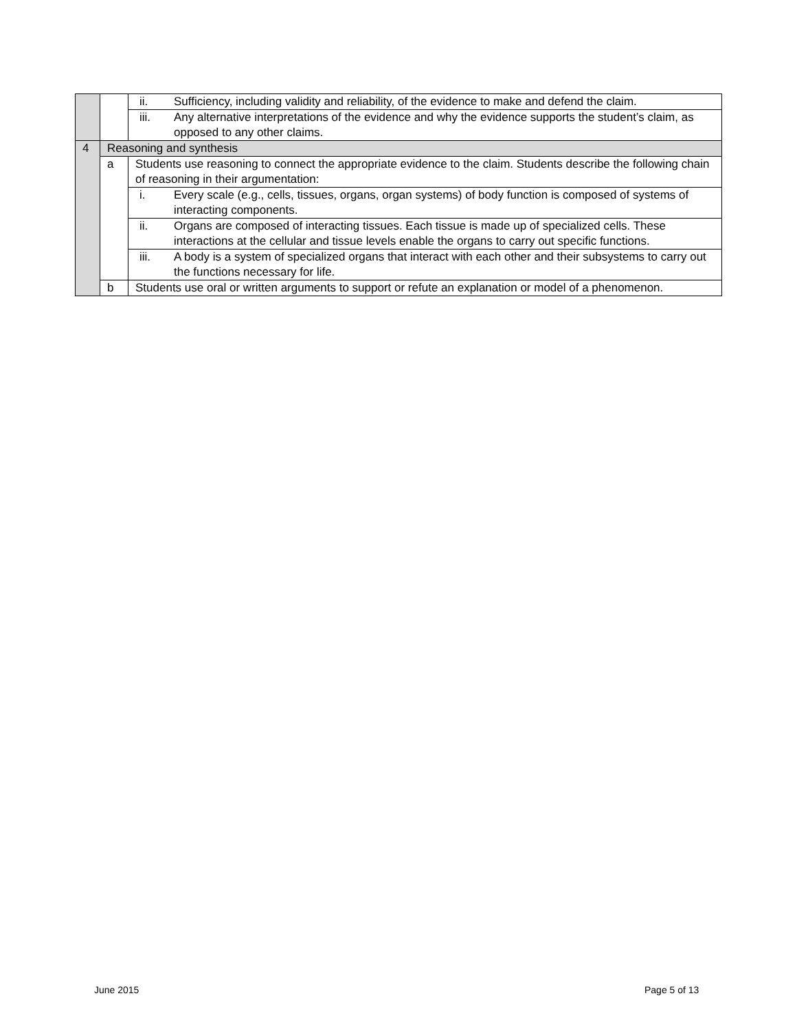| | | ii. | Sufficiency, including validity and reliability, of the evidence to make and defend the claim. |
| | | iii. | Any alternative interpretations of the evidence and why the evidence supports the student’s claim, as opposed to any other claims. |
| 4 | Reasoning and synthesis | | |
| | a | Students use reasoning to connect the appropriate evidence to the claim. Students describe the following chain of reasoning in their argumentation: | |
| | | i. | Every scale (e.g., cells, tissues, organs, organ systems) of body function is composed of systems of interacting components. |
| | | ii. | Organs are composed of interacting tissues. Each tissue is made up of specialized cells. These interactions at the cellular and tissue levels enable the organs to carry out specific functions. |
| | | iii. | A body is a system of specialized organs that interact with each other and their subsystems to carry out the functions necessary for life. |
| | b | Students use oral or written arguments to support or refute an explanation or model of a phenomenon. | |
June 2015 Page 5 of 13